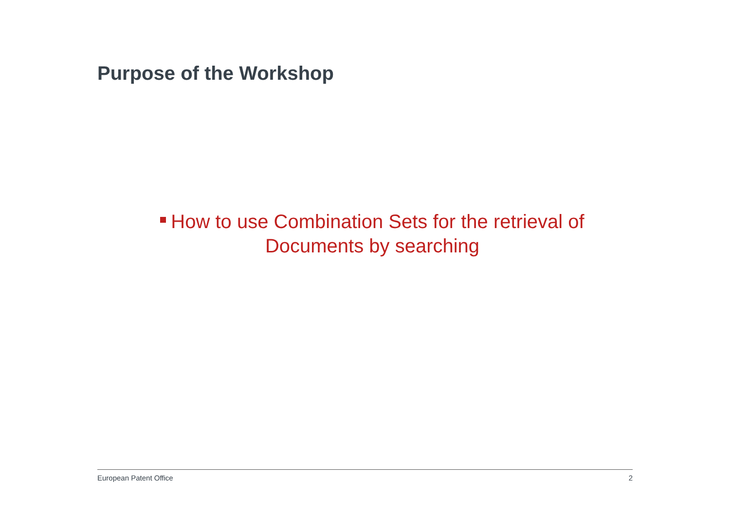Purpose of the Workshop
How to use Combination Sets for the retrieval of
Documents by searching
European Patent Office 2